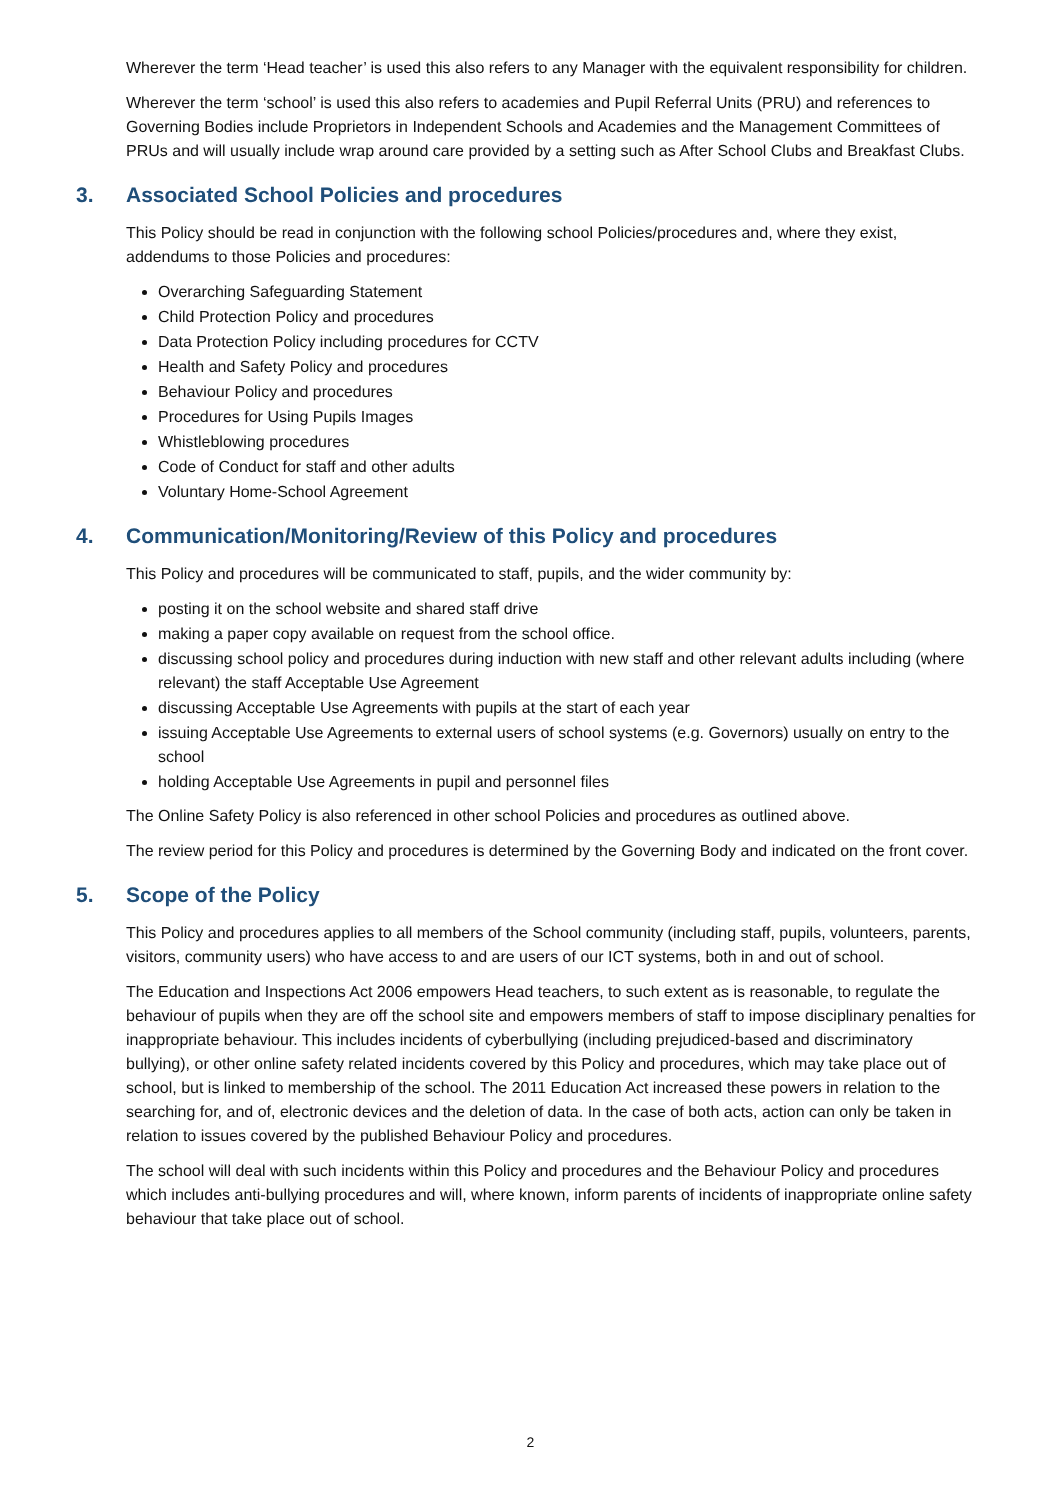Wherever the term ‘Head teacher’ is used this also refers to any Manager with the equivalent responsibility for children.
Wherever the term ‘school’ is used this also refers to academies and Pupil Referral Units (PRU) and references to Governing Bodies include Proprietors in Independent Schools and Academies and the Management Committees of PRUs and will usually include wrap around care provided by a setting such as After School Clubs and Breakfast Clubs.
3. Associated School Policies and procedures
This Policy should be read in conjunction with the following school Policies/procedures and, where they exist, addendums to those Policies and procedures:
Overarching Safeguarding Statement
Child Protection Policy and procedures
Data Protection Policy including procedures for CCTV
Health and Safety Policy and procedures
Behaviour Policy and procedures
Procedures for Using Pupils Images
Whistleblowing procedures
Code of Conduct for staff and other adults
Voluntary Home-School Agreement
4. Communication/Monitoring/Review of this Policy and procedures
This Policy and procedures will be communicated to staff, pupils, and the wider community by:
posting it on the school website and shared staff drive
making a paper copy available on request from the school office.
discussing school policy and procedures during induction with new staff and other relevant adults including (where relevant) the staff Acceptable Use Agreement
discussing Acceptable Use Agreements with pupils at the start of each year
issuing Acceptable Use Agreements to external users of school systems (e.g. Governors) usually on entry to the school
holding Acceptable Use Agreements in pupil and personnel files
The Online Safety Policy is also referenced in other school Policies and procedures as outlined above.
The review period for this Policy and procedures is determined by the Governing Body and indicated on the front cover.
5. Scope of the Policy
This Policy and procedures applies to all members of the School community (including staff, pupils, volunteers, parents, visitors, community users) who have access to and are users of our ICT systems, both in and out of school.
The Education and Inspections Act 2006 empowers Head teachers, to such extent as is reasonable, to regulate the behaviour of pupils when they are off the school site and empowers members of staff to impose disciplinary penalties for inappropriate behaviour. This includes incidents of cyberbullying (including prejudiced-based and discriminatory bullying), or other online safety related incidents covered by this Policy and procedures, which may take place out of school, but is linked to membership of the school. The 2011 Education Act increased these powers in relation to the searching for, and of, electronic devices and the deletion of data. In the case of both acts, action can only be taken in relation to issues covered by the published Behaviour Policy and procedures.
The school will deal with such incidents within this Policy and procedures and the Behaviour Policy and procedures which includes anti-bullying procedures and will, where known, inform parents of incidents of inappropriate online safety behaviour that take place out of school.
2